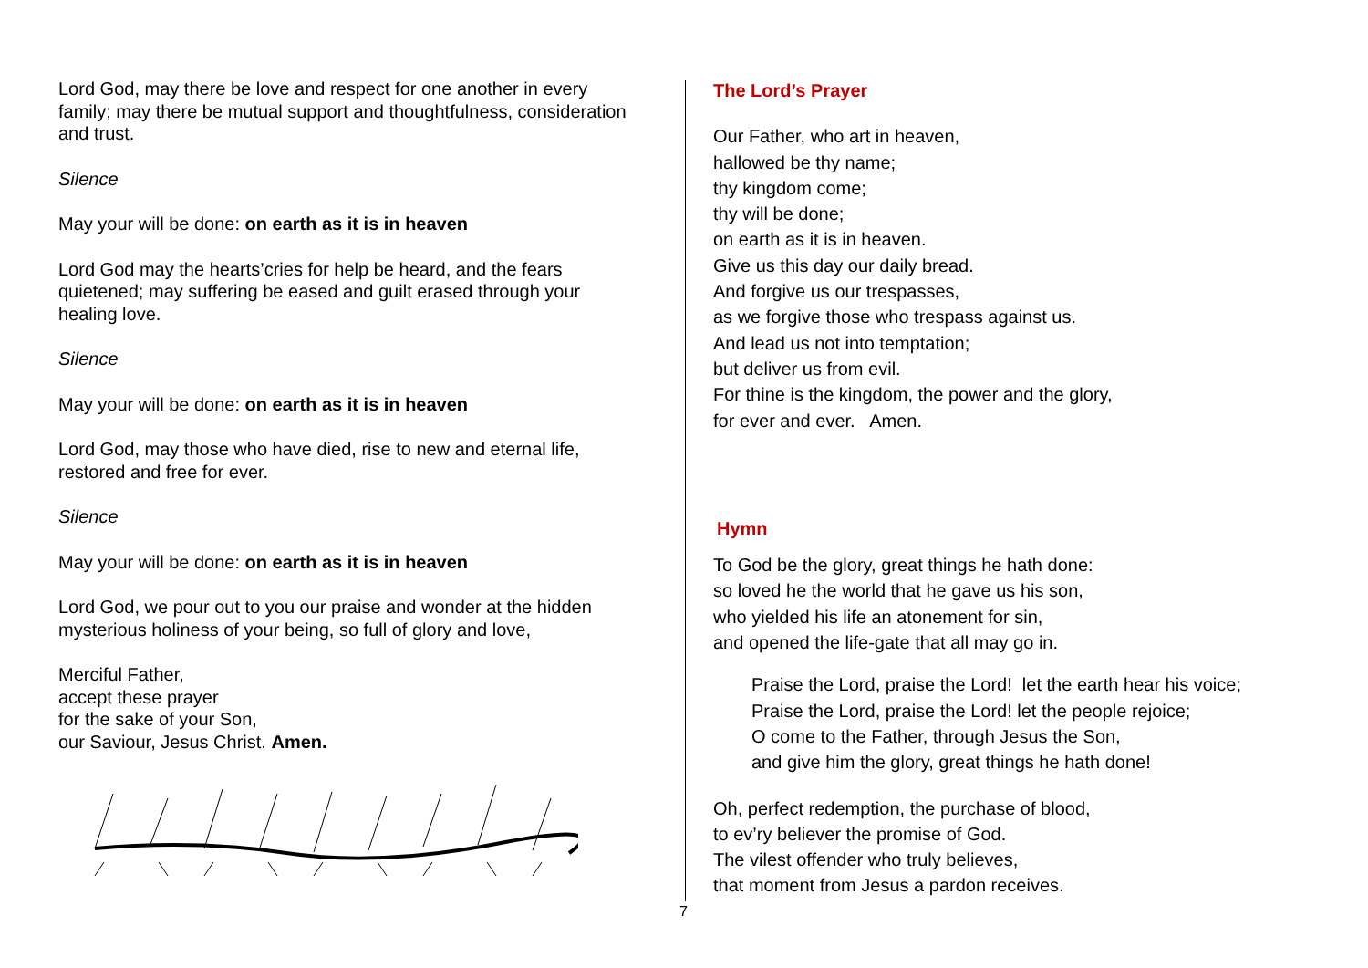Lord God, may there be love and respect for one another in every family; may there be mutual support and thoughtfulness, consideration and trust.
Silence
May your will be done: on earth as it is in heaven
Lord God may the hearts’cries for help be heard, and the fears quietened; may suffering be eased and guilt erased through your healing love.
Silence
May your will be done: on earth as it is in heaven
Lord God, may those who have died, rise to new and eternal life, restored and free for ever.
Silence
May your will be done: on earth as it is in heaven
Lord God, we pour out to you our praise and wonder at the hidden mysterious holiness of your being, so full of glory and love,
Merciful Father,
accept these prayer
for the sake of your Son,
our Saviour, Jesus Christ. Amen.
The Lord’s Prayer
Our Father, who art in heaven,
hallowed be thy name;
thy kingdom come;
thy will be done;
on earth as it is in heaven.
Give us this day our daily bread.
And forgive us our trespasses,
as we forgive those who trespass against us.
And lead us not into temptation;
but deliver us from evil.
For thine is the kingdom, the power and the glory,
for ever and ever. Amen.
Hymn
To God be the glory, great things he hath done:
so loved he the world that he gave us his son,
who yielded his life an atonement for sin,
and opened the life-gate that all may go in.
Praise the Lord, praise the Lord! let the earth hear his voice;
Praise the Lord, praise the Lord! let the people rejoice;
O come to the Father, through Jesus the Son,
and give him the glory, great things he hath done!
Oh, perfect redemption, the purchase of blood,
to ev’ry believer the promise of God.
The vilest offender who truly believes,
that moment from Jesus a pardon receives.
7